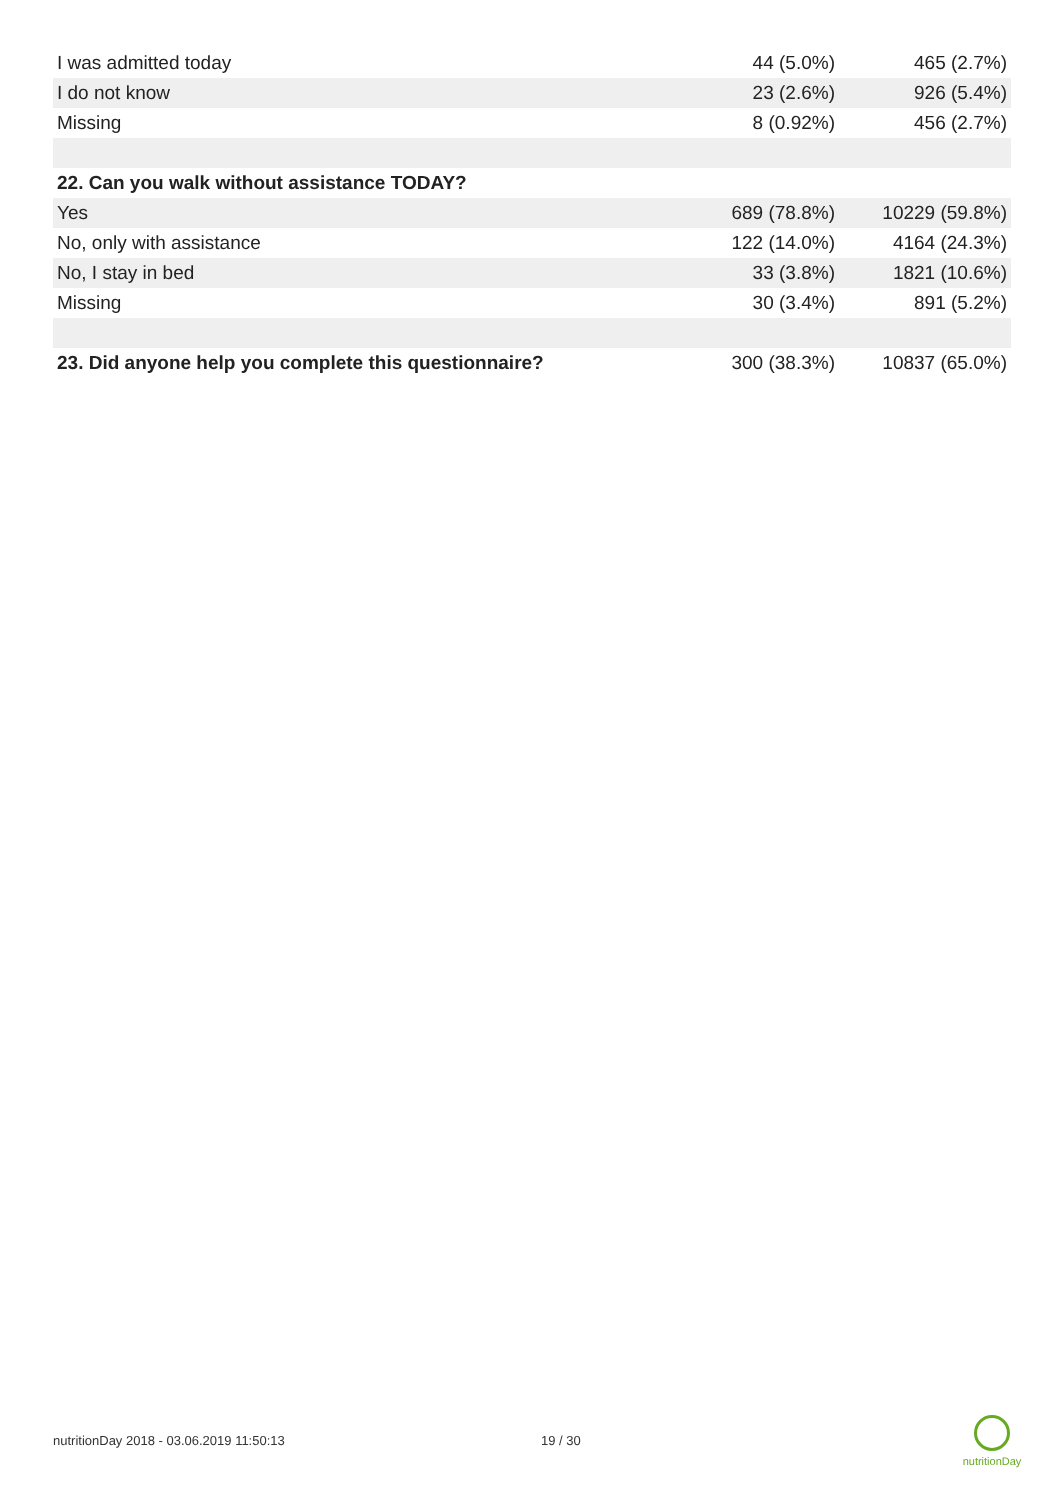| I was admitted today | 44 (5.0%) | 465 (2.7%) |
| I do not know | 23 (2.6%) | 926 (5.4%) |
| Missing | 8 (0.92%) | 456 (2.7%) |
| 22. Can you walk without assistance TODAY? | | |
| Yes | 689 (78.8%) | 10229 (59.8%) |
| No, only with assistance | 122 (14.0%) | 4164 (24.3%) |
| No, I stay in bed | 33 (3.8%) | 1821 (10.6%) |
| Missing | 30 (3.4%) | 891 (5.2%) |
| 23. Did anyone help you complete this questionnaire? | 300 (38.3%) | 10837 (65.0%) |
nutritionDay 2018 - 03.06.2019 11:50:13
19 / 30
nutritionDay